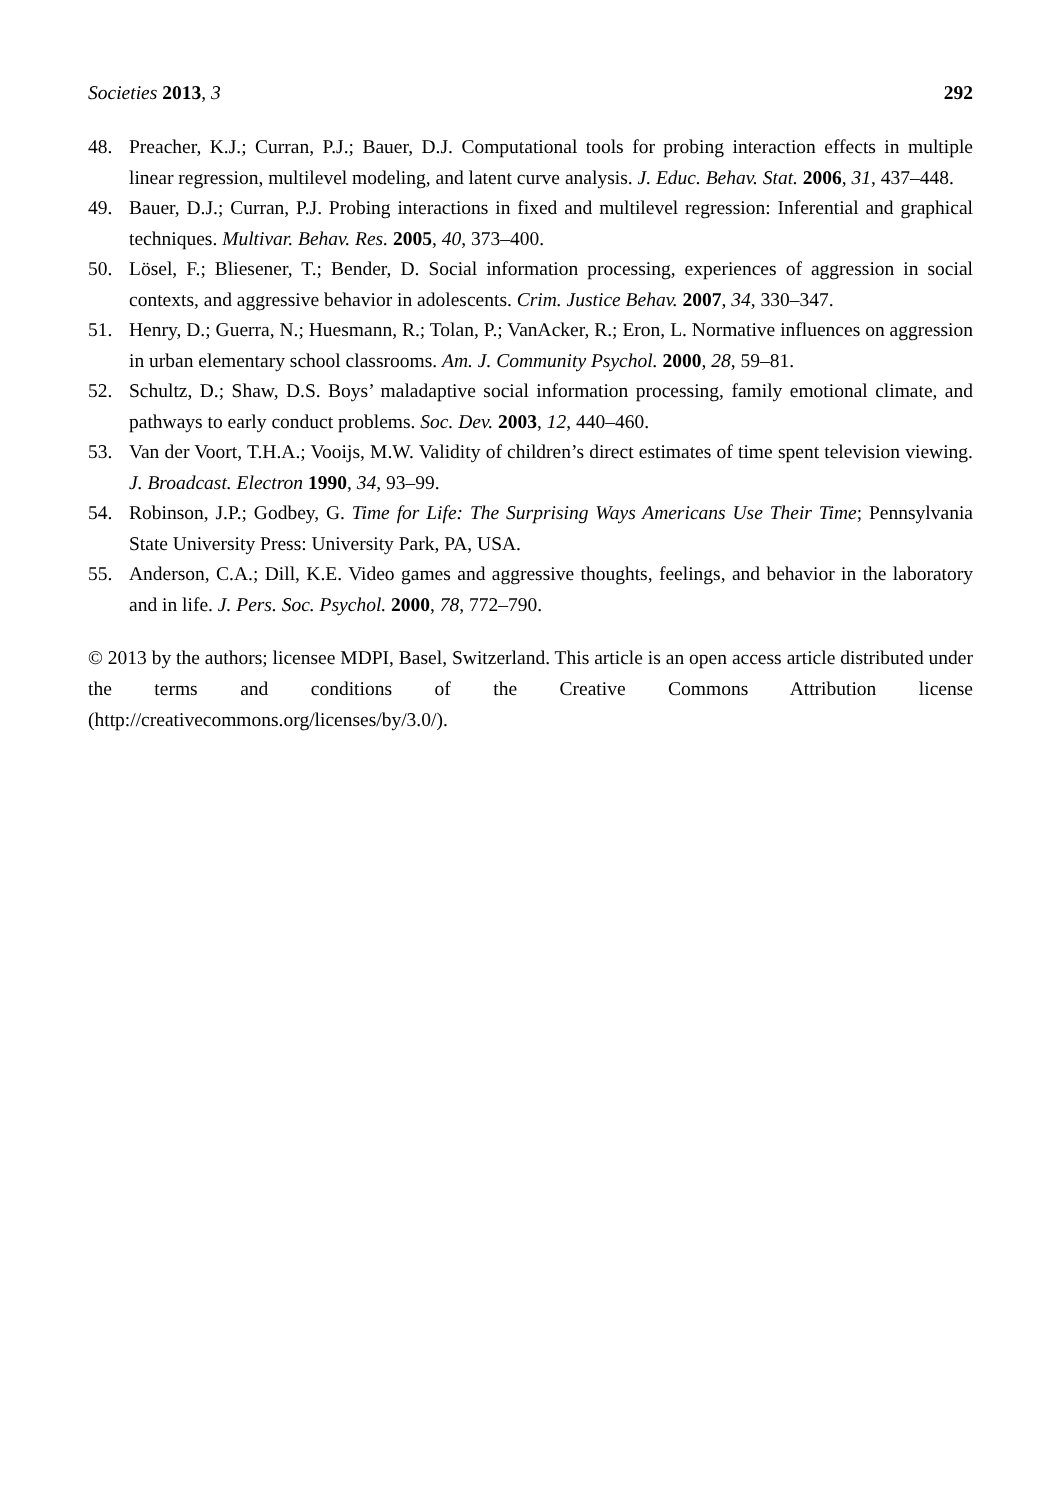Societies 2013, 3 292
48. Preacher, K.J.; Curran, P.J.; Bauer, D.J. Computational tools for probing interaction effects in multiple linear regression, multilevel modeling, and latent curve analysis. J. Educ. Behav. Stat. 2006, 31, 437–448.
49. Bauer, D.J.; Curran, P.J. Probing interactions in fixed and multilevel regression: Inferential and graphical techniques. Multivar. Behav. Res. 2005, 40, 373–400.
50. Lösel, F.; Bliesener, T.; Bender, D. Social information processing, experiences of aggression in social contexts, and aggressive behavior in adolescents. Crim. Justice Behav. 2007, 34, 330–347.
51. Henry, D.; Guerra, N.; Huesmann, R.; Tolan, P.; VanAcker, R.; Eron, L. Normative influences on aggression in urban elementary school classrooms. Am. J. Community Psychol. 2000, 28, 59–81.
52. Schultz, D.; Shaw, D.S. Boys’ maladaptive social information processing, family emotional climate, and pathways to early conduct problems. Soc. Dev. 2003, 12, 440–460.
53. Van der Voort, T.H.A.; Vooijs, M.W. Validity of children’s direct estimates of time spent television viewing. J. Broadcast. Electron 1990, 34, 93–99.
54. Robinson, J.P.; Godbey, G. Time for Life: The Surprising Ways Americans Use Their Time; Pennsylvania State University Press: University Park, PA, USA.
55. Anderson, C.A.; Dill, K.E. Video games and aggressive thoughts, feelings, and behavior in the laboratory and in life. J. Pers. Soc. Psychol. 2000, 78, 772–790.
© 2013 by the authors; licensee MDPI, Basel, Switzerland. This article is an open access article distributed under the terms and conditions of the Creative Commons Attribution license (http://creativecommons.org/licenses/by/3.0/).